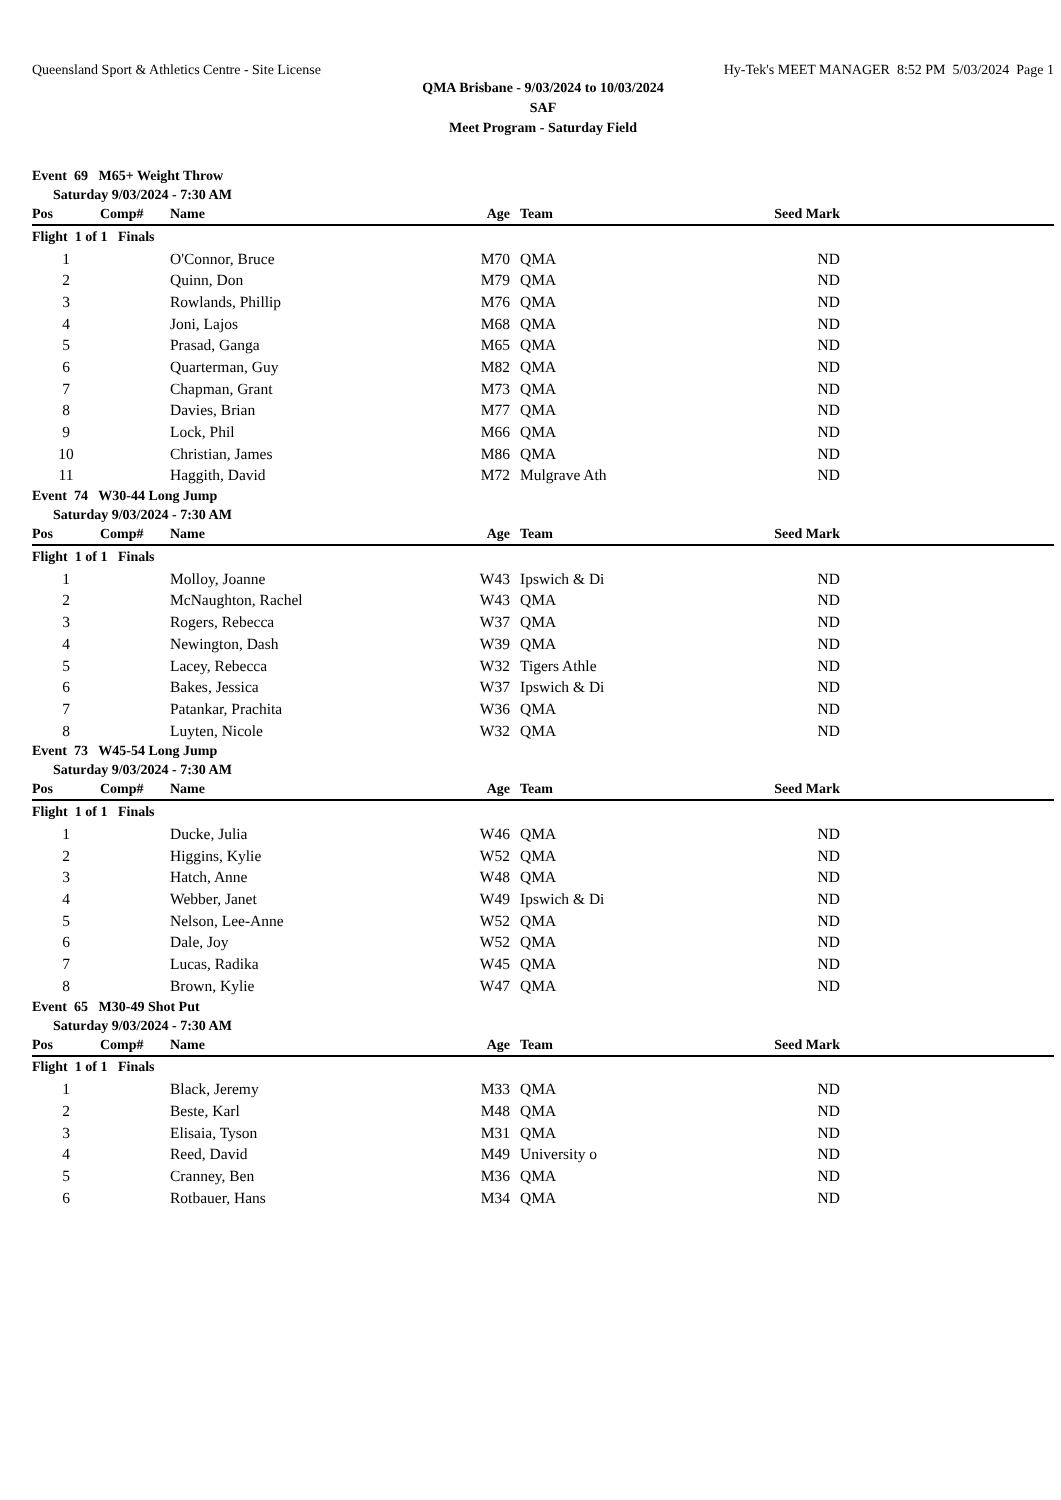Queensland Sport & Athletics Centre - Site License Hy-Tek's MEET MANAGER 8:52 PM 5/03/2024 Page 1
QMA Brisbane - 9/03/2024 to 10/03/2024
SAF
Meet Program - Saturday Field
Event 69 M65+ Weight Throw
Saturday 9/03/2024 - 7:30 AM
| Pos | Comp# | Name | Age | Team | Seed Mark | |
| --- | --- | --- | --- | --- | --- | --- |
| Flight 1 of 1 Finals | | | | | | |
| 1 | | O'Connor, Bruce | M70 | QMA | ND | |
| 2 | | Quinn, Don | M79 | QMA | ND | |
| 3 | | Rowlands, Phillip | M76 | QMA | ND | |
| 4 | | Joni, Lajos | M68 | QMA | ND | |
| 5 | | Prasad, Ganga | M65 | QMA | ND | |
| 6 | | Quarterman, Guy | M82 | QMA | ND | |
| 7 | | Chapman, Grant | M73 | QMA | ND | |
| 8 | | Davies, Brian | M77 | QMA | ND | |
| 9 | | Lock, Phil | M66 | QMA | ND | |
| 10 | | Christian, James | M86 | QMA | ND | |
| 11 | | Haggith, David | M72 | Mulgrave Ath | ND | |
Event 74 W30-44 Long Jump
Saturday 9/03/2024 - 7:30 AM
| Pos | Comp# | Name | Age | Team | Seed Mark | |
| --- | --- | --- | --- | --- | --- | --- |
| Flight 1 of 1 Finals | | | | | | |
| 1 | | Molloy, Joanne | W43 | Ipswich & Di | ND | |
| 2 | | McNaughton, Rachel | W43 | QMA | ND | |
| 3 | | Rogers, Rebecca | W37 | QMA | ND | |
| 4 | | Newington, Dash | W39 | QMA | ND | |
| 5 | | Lacey, Rebecca | W32 | Tigers Athle | ND | |
| 6 | | Bakes, Jessica | W37 | Ipswich & Di | ND | |
| 7 | | Patankar, Prachita | W36 | QMA | ND | |
| 8 | | Luyten, Nicole | W32 | QMA | ND | |
Event 73 W45-54 Long Jump
Saturday 9/03/2024 - 7:30 AM
| Pos | Comp# | Name | Age | Team | Seed Mark | |
| --- | --- | --- | --- | --- | --- | --- |
| Flight 1 of 1 Finals | | | | | | |
| 1 | | Ducke, Julia | W46 | QMA | ND | |
| 2 | | Higgins, Kylie | W52 | QMA | ND | |
| 3 | | Hatch, Anne | W48 | QMA | ND | |
| 4 | | Webber, Janet | W49 | Ipswich & Di | ND | |
| 5 | | Nelson, Lee-Anne | W52 | QMA | ND | |
| 6 | | Dale, Joy | W52 | QMA | ND | |
| 7 | | Lucas, Radika | W45 | QMA | ND | |
| 8 | | Brown, Kylie | W47 | QMA | ND | |
Event 65 M30-49 Shot Put
Saturday 9/03/2024 - 7:30 AM
| Pos | Comp# | Name | Age | Team | Seed Mark | |
| --- | --- | --- | --- | --- | --- | --- |
| Flight 1 of 1 Finals | | | | | | |
| 1 | | Black, Jeremy | M33 | QMA | ND | |
| 2 | | Beste, Karl | M48 | QMA | ND | |
| 3 | | Elisaia, Tyson | M31 | QMA | ND | |
| 4 | | Reed, David | M49 | University o | ND | |
| 5 | | Cranney, Ben | M36 | QMA | ND | |
| 6 | | Rotbauer, Hans | M34 | QMA | ND | |